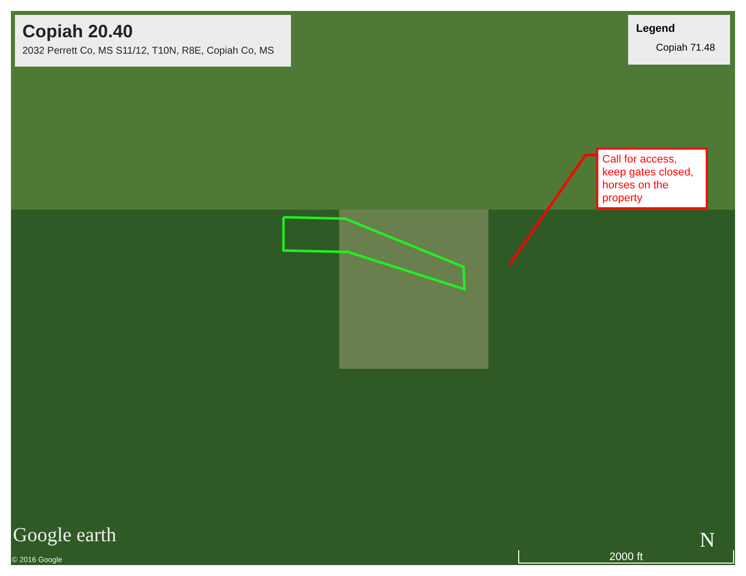Copiah 20.40
2032 Perrett Co, MS S11/12, T10N, R8E, Copiah Co, MS
Legend
Copiah 71.48
Call for access, keep gates closed, horses on the property
Google earth
© 2016 Google
N
2000 ft